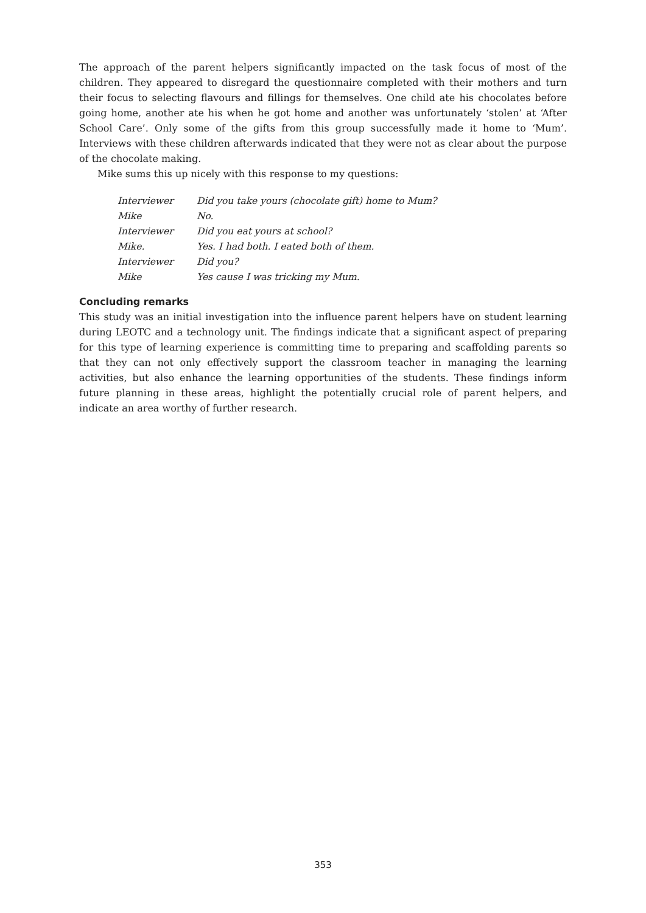The approach of the parent helpers significantly impacted on the task focus of most of the children. They appeared to disregard the questionnaire completed with their mothers and turn their focus to selecting flavours and fillings for themselves. One child ate his chocolates before going home, another ate his when he got home and another was unfortunately ‘stolen’ at ‘After School Care’. Only some of the gifts from this group successfully made it home to ‘Mum’. Interviews with these children afterwards indicated that they were not as clear about the purpose of the chocolate making.
Mike sums this up nicely with this response to my questions:
| Interviewer | Did you take yours (chocolate gift) home to Mum? |
| Mike | No. |
| Interviewer | Did you eat yours at school? |
| Mike. | Yes. I had both. I eated both of them. |
| Interviewer | Did you? |
| Mike | Yes cause I was tricking my Mum. |
Concluding remarks
This study was an initial investigation into the influence parent helpers have on student learning during LEOTC and a technology unit. The findings indicate that a significant aspect of preparing for this type of learning experience is committing time to preparing and scaffolding parents so that they can not only effectively support the classroom teacher in managing the learning activities, but also enhance the learning opportunities of the students. These findings inform future planning in these areas, highlight the potentially crucial role of parent helpers, and indicate an area worthy of further research.
353